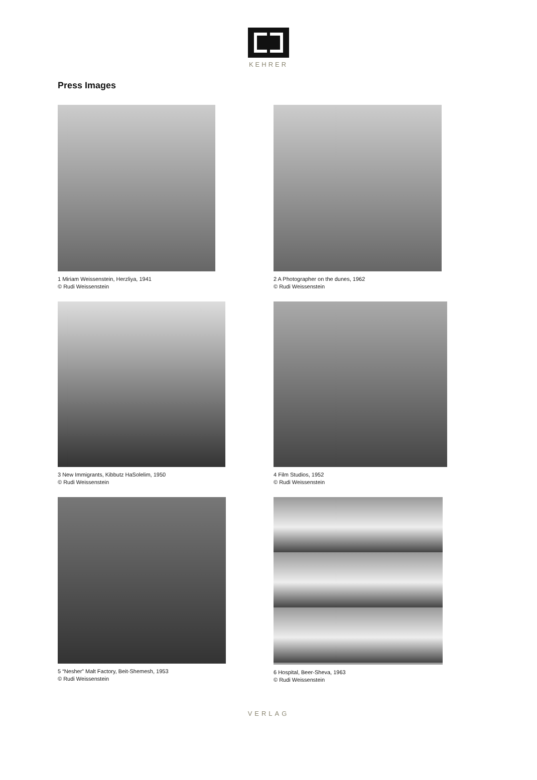KEHRER
Press Images
1 Miriam Weissenstein, Herzliya, 1941
© Rudi Weissenstein
2 A Photographer on the dunes, 1962
© Rudi Weissenstein
3 New Immigrants, Kibbutz HaSolelim, 1950
© Rudi Weissenstein
4 Film Studios, 1952
© Rudi Weissenstein
5 “Nesher” Malt Factory, Beit-Shemesh, 1953
© Rudi Weissenstein
6 Hospital, Beer-Sheva, 1963
© Rudi Weissenstein
VERLAG